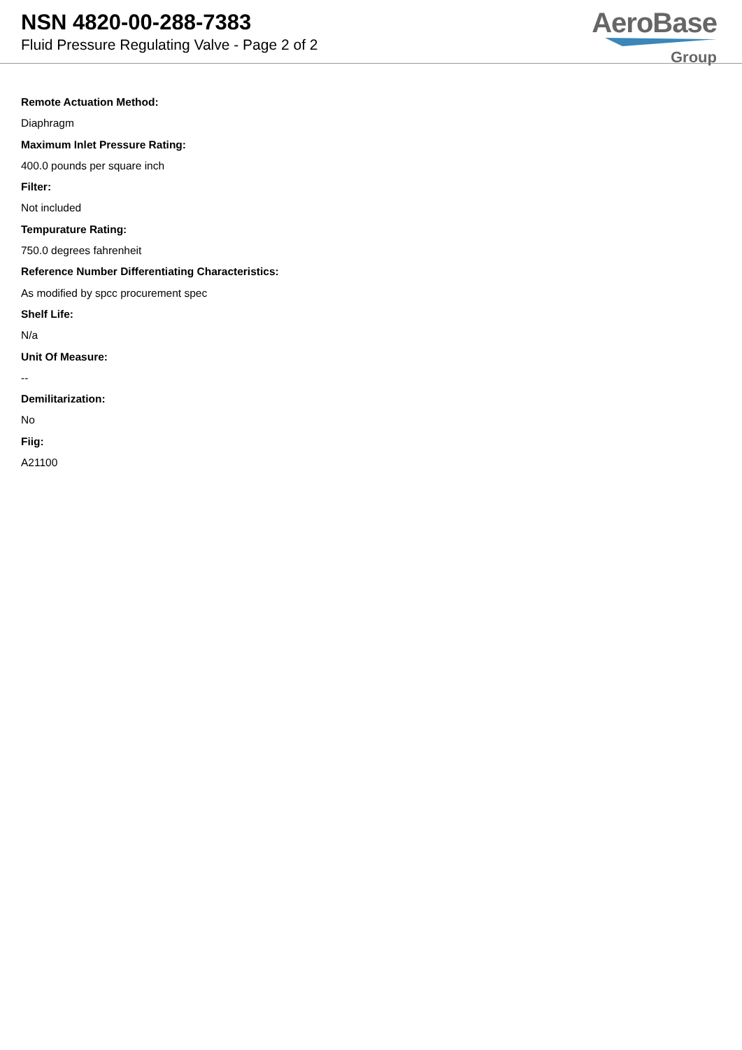NSN 4820-00-288-7383
Fluid Pressure Regulating Valve - Page 2 of 2
AeroBase
Group
Remote Actuation Method:
Diaphragm
Maximum Inlet Pressure Rating:
400.0 pounds per square inch
Filter:
Not included
Tempurature Rating:
750.0 degrees fahrenheit
Reference Number Differentiating Characteristics:
As modified by spcc procurement spec
Shelf Life:
N/a
Unit Of Measure:
--
Demilitarization:
No
Fiig:
A21100